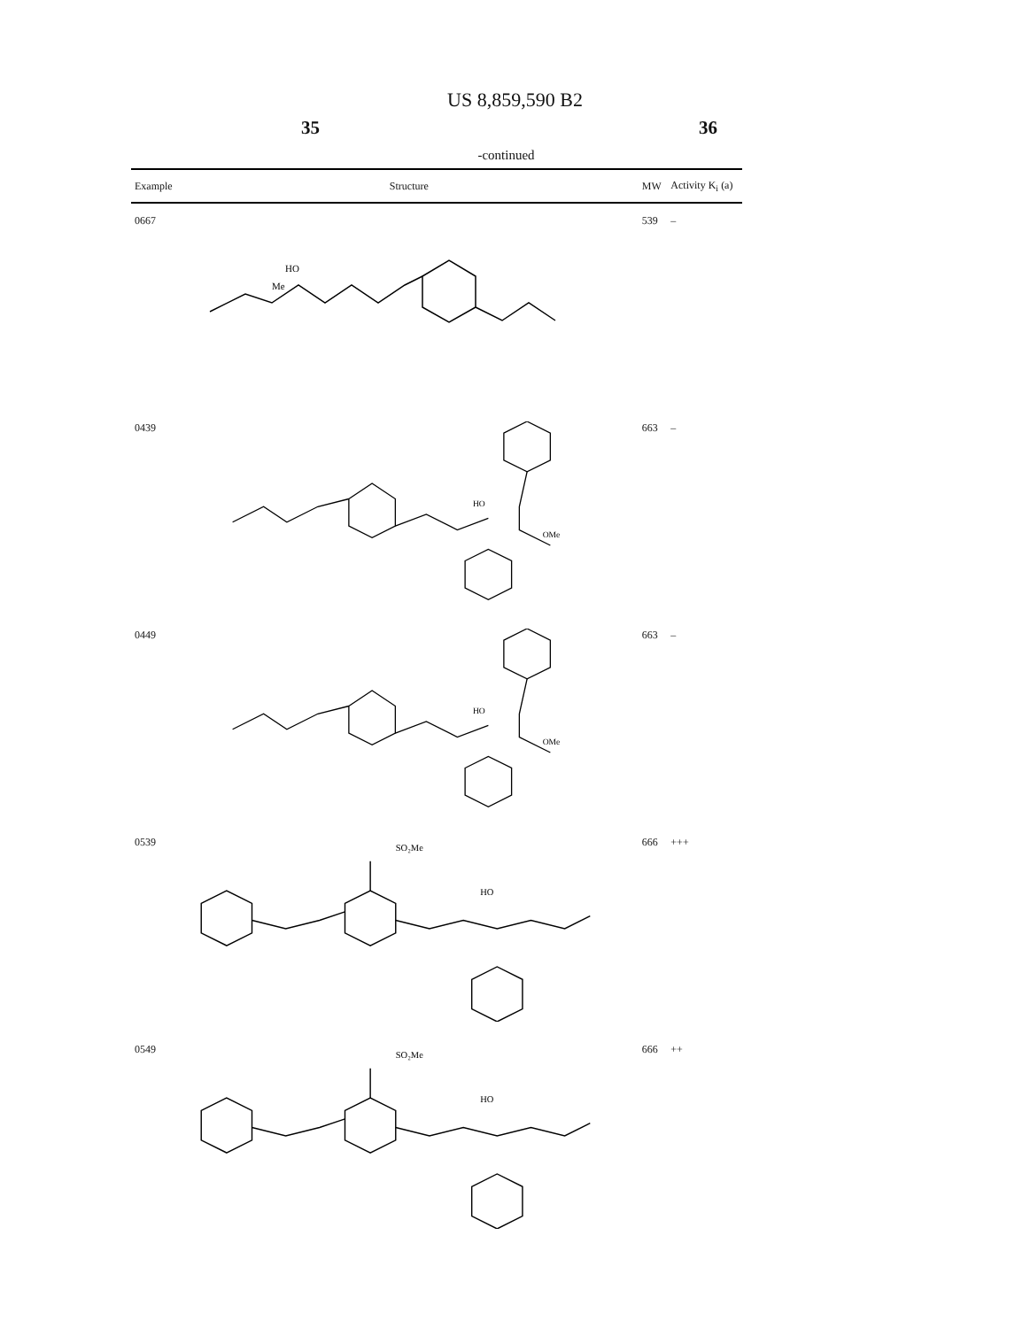US 8,859,590 B2
35 36
-continued
| Example | Structure | MW | Activity K<sub>i</sub> (a) |
| --- | --- | --- | --- |
| 0667 | Me HO | 539 | – |
| 0439 | HO OMe | 663 | – |
| 0449 | HO OMe | 663 | – |
| 0539 | SO₂Me HO | 666 | +++ |
| 0549 | SO₂Me HO | 666 | ++ |